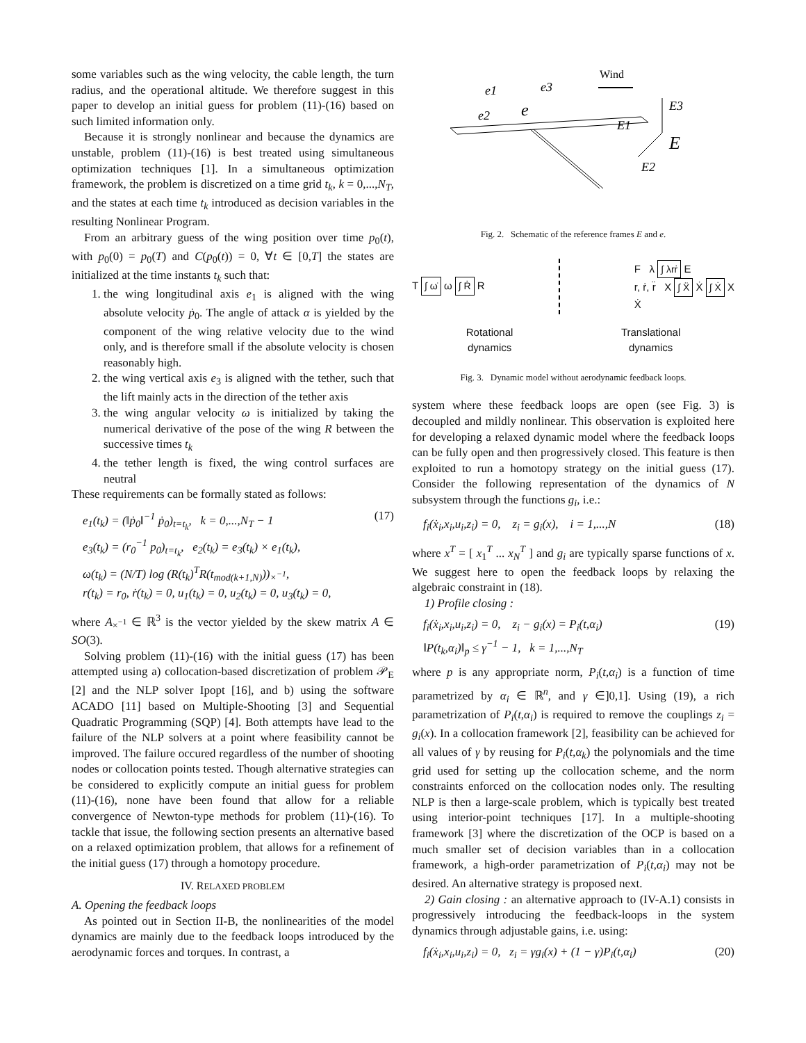some variables such as the wing velocity, the cable length, the turn radius, and the operational altitude. We therefore suggest in this paper to develop an initial guess for problem (11)-(16) based on such limited information only.
Because it is strongly nonlinear and because the dynamics are unstable, problem (11)-(16) is best treated using simultaneous optimization techniques [1]. In a simultaneous optimization framework, the problem is discretized on a time grid t<sub>k</sub>, k = 0,...,N<sub>T</sub>, and the states at each time t<sub>k</sub> introduced as decision variables in the resulting Nonlinear Program.
From an arbitrary guess of the wing position over time p<sub>0</sub>(t), with p<sub>0</sub>(0) = p<sub>0</sub>(T) and C(p<sub>0</sub>(t)) = 0, ∀t ∈ [0,T] the states are initialized at the time instants t<sub>k</sub> such that:
1. the wing longitudinal axis e<sub>1</sub> is aligned with the wing absolute velocity ṗ<sub>0</sub>. The angle of attack α is yielded by the component of the wing relative velocity due to the wind only, and is therefore small if the absolute velocity is chosen reasonably high.
2. the wing vertical axis e<sub>3</sub> is aligned with the tether, such that the lift mainly acts in the direction of the tether axis
3. the wing angular velocity ω is initialized by taking the numerical derivative of the pose of the wing R between the successive times t<sub>k</sub>
4. the tether length is fixed, the wing control surfaces are neutral
These requirements can be formally stated as follows:
e<sub>1</sub>(t<sub>k</sub>) = (‖ṗ<sub>0</sub>‖<sup>−1</sup> ṗ<sub>0</sub>)<sub>t=t<sub>k</sub></sub>, k = 0,...,N<sub>T</sub> − 1
e<sub>3</sub>(t<sub>k</sub>) = (r<sub>0</sub><sup>−1</sup> p<sub>0</sub>)<sub>t=t<sub>k</sub></sub>, e<sub>2</sub>(t<sub>k</sub>) = e<sub>3</sub>(t<sub>k</sub>) × e<sub>1</sub>(t<sub>k</sub>),
ω(t<sub>k</sub>) = (N/T) log (R(t<sub>k</sub>)<sup>T</sup>R(t<sub>mod(k+1,N)</sub>))<sub>×<sup>−1</sup></sub>,
r(t<sub>k</sub>) = r<sub>0</sub>, ṙ(t<sub>k</sub>) = 0, u<sub>1</sub>(t<sub>k</sub>) = 0, u<sub>2</sub>(t<sub>k</sub>) = 0, u<sub>3</sub>(t<sub>k</sub>) = 0, (17)
where A<sub>×<sup>−1</sup></sub> ∈ ℝ<sup>3</sup> is the vector yielded by the skew matrix A ∈ SO(3).
Solving problem (11)-(16) with the initial guess (17) has been attempted using a) collocation-based discretization of problem 𝒫<sub>E</sub> [2] and the NLP solver Ipopt [16], and b) using the software ACADO [11] based on Multiple-Shooting [3] and Sequential Quadratic Programming (SQP) [4]. Both attempts have lead to the failure of the NLP solvers at a point where feasibility cannot be improved. The failure occured regardless of the number of shooting nodes or collocation points tested. Though alternative strategies can be considered to explicitly compute an initial guess for problem (11)-(16), none have been found that allow for a reliable convergence of Newton-type methods for problem (11)-(16). To tackle that issue, the following section presents an alternative based on a relaxed optimization problem, that allows for a refinement of the initial guess (17) through a homotopy procedure.
IV. RELAXED PROBLEM
A. Opening the feedback loops
As pointed out in Section II-B, the nonlinearities of the model dynamics are mainly due to the feedback loops introduced by the aerodynamic forces and torques. In contrast, a
Wind
e1
e3
e2
e
E3
E1
E
E2
Fig. 2. Schematic of the reference frames E and e.
T ∫ ω̇ ω ∫ Ṙ R
F λ ∫ λrṙ E
r, ṙ, r̈ X ∫ Ẍ Ẋ ∫ Ẋ X
Ẋ
Rotational
dynamics
Translational
dynamics
Fig. 3. Dynamic model without aerodynamic feedback loops.
system where these feedback loops are open (see Fig. 3) is decoupled and mildly nonlinear. This observation is exploited here for developing a relaxed dynamic model where the feedback loops can be fully open and then progressively closed. This feature is then exploited to run a homotopy strategy on the initial guess (17). Consider the following representation of the dynamics of N subsystem through the functions g<sub>i</sub>, i.e.:
f<sub>i</sub>(ẋ<sub>i</sub>,x<sub>i</sub>,u<sub>i</sub>,z<sub>i</sub>) = 0, z<sub>i</sub> = g<sub>i</sub>(x), i = 1,...,N (18)
where x<sup>T</sup> = [ x<sub>1</sub><sup>T</sup> ... x<sub>N</sub><sup>T</sup> ] and g<sub>i</sub> are typically sparse functions of x. We suggest here to open the feedback loops by relaxing the algebraic constraint in (18).
1) Profile closing :
f<sub>i</sub>(ẋ<sub>i</sub>,x<sub>i</sub>,u<sub>i</sub>,z<sub>i</sub>) = 0, z<sub>i</sub> − g<sub>i</sub>(x) = P<sub>i</sub>(t,α<sub>i</sub>)
‖P(t<sub>k</sub>,α<sub>i</sub>)‖<sub>p</sub> ≤ γ<sup>−1</sup> − 1, k = 1,...,N<sub>T</sub> (19)
where p is any appropriate norm, P<sub>i</sub>(t,α<sub>i</sub>) is a function of time parametrized by α<sub>i</sub> ∈ ℝ<sup>n</sup>, and γ ∈]0,1]. Using (19), a rich parametrization of P<sub>i</sub>(t,α<sub>i</sub>) is required to remove the couplings z<sub>i</sub> = g<sub>i</sub>(x). In a collocation framework [2], feasibility can be achieved for all values of γ by reusing for P<sub>i</sub>(t,α<sub>k</sub>) the polynomials and the time grid used for setting up the collocation scheme, and the norm constraints enforced on the collocation nodes only. The resulting NLP is then a large-scale problem, which is typically best treated using interior-point techniques [17]. In a multiple-shooting framework [3] where the discretization of the OCP is based on a much smaller set of decision variables than in a collocation framework, a high-order parametrization of P<sub>i</sub>(t,α<sub>i</sub>) may not be desired. An alternative strategy is proposed next.
2) Gain closing : an alternative approach to (IV-A.1) consists in progressively introducing the feedback-loops in the system dynamics through adjustable gains, i.e. using:
f<sub>i</sub>(ẋ<sub>i</sub>,x<sub>i</sub>,u<sub>i</sub>,z<sub>i</sub>) = 0, z<sub>i</sub> = γg<sub>i</sub>(x) + (1 − γ)P<sub>i</sub>(t,α<sub>i</sub>) (20)